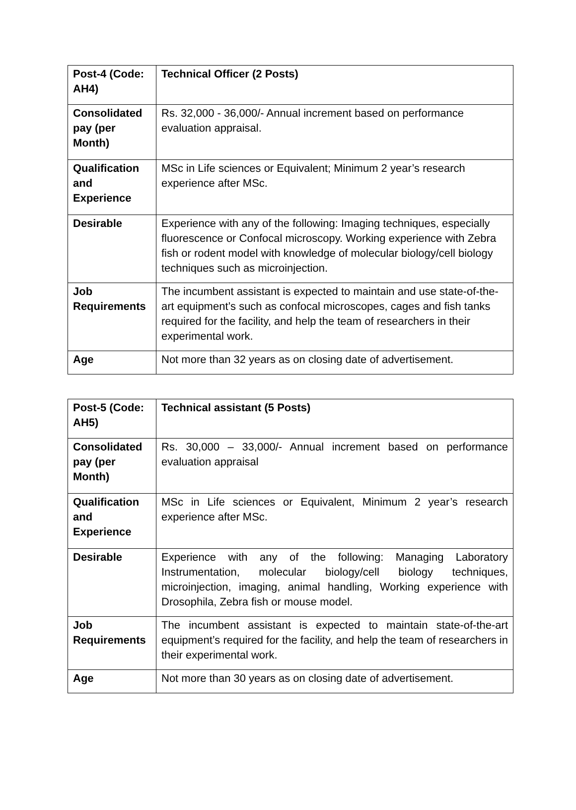| Post-4 (Code: AH4) | Technical Officer (2 Posts) |
| Consolidated pay (per Month) | Rs. 32,000 - 36,000/- Annual increment based on performance evaluation appraisal. |
| Qualification and Experience | MSc in Life sciences or Equivalent; Minimum 2 year’s research experience after MSc. |
| Desirable | Experience with any of the following: Imaging techniques, especially fluorescence or Confocal microscopy. Working experience with Zebra fish or rodent model with knowledge of molecular biology/cell biology techniques such as microinjection. |
| Job Requirements | The incumbent assistant is expected to maintain and use state-of-the-art equipment’s such as confocal microscopes, cages and fish tanks required for the facility, and help the team of researchers in their experimental work. |
| Age | Not more than 32 years as on closing date of advertisement. |
| Post-5 (Code: AH5) | Technical assistant (5 Posts) |
| Consolidated pay (per Month) | Rs. 30,000 – 33,000/- Annual increment based on performance evaluation appraisal |
| Qualification and Experience | MSc in Life sciences or Equivalent, Minimum 2 year’s research experience after MSc. |
| Desirable | Experience with any of the following: Managing Laboratory Instrumentation, molecular biology/cell biology techniques, microinjection, imaging, animal handling, Working experience with Drosophila, Zebra fish or mouse model. |
| Job Requirements | The incumbent assistant is expected to maintain state-of-the-art equipment’s required for the facility, and help the team of researchers in their experimental work. |
| Age | Not more than 30 years as on closing date of advertisement. |